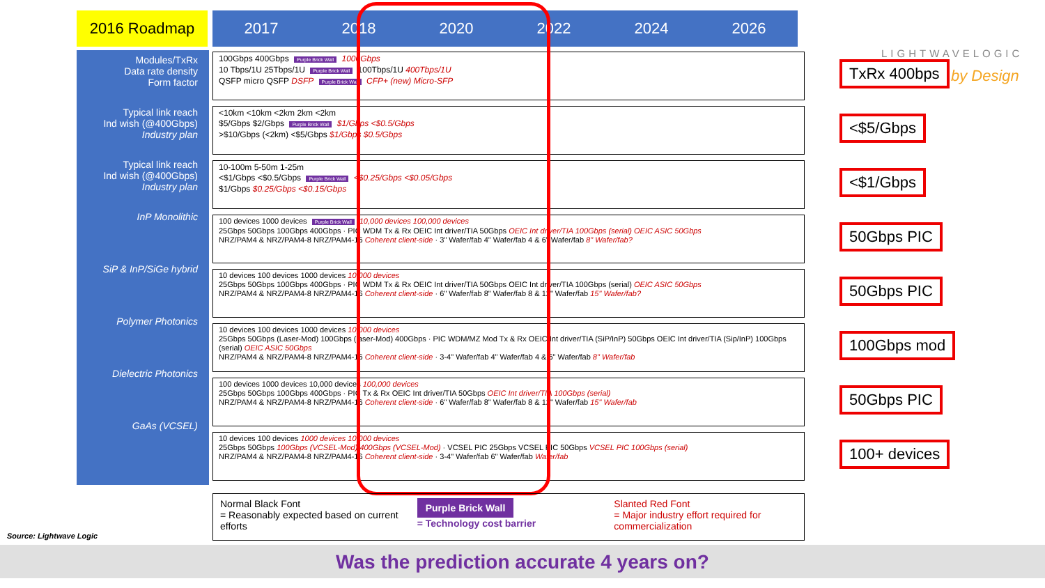2016 Roadmap 2017 2018 2020 2022 2024 2026
Modules/TxRx
Data rate density
Form factor
Typical link reach
Ind wish (@400Gbps)
Industry plan
Typical link reach
Ind wish (@400Gbps)
Industry plan
InP Monolithic
SiP & InP/SiGe hybrid
Polymer Photonics
Dielectric Photonics
GaAs (VCSEL)
100Gbps 400Gbps Purple Brick Wall 1000Gbps
10 Tbps/1U 25Tbps/1U Purple Brick Wall 100Tbps/1U 400Tbps/1U
QSFP micro QSFP DSFP Purple Brick Wall CFP+ (new) Micro-SFP
<10km <10km <2km 2km <2km
$5/Gbps $2/Gbps Purple Brick Wall $1/Gbps <$0.5/Gbps
>$10/Gbps (<2km) <$5/Gbps $1/Gbps $0.5/Gbps
10-100m 5-50m 1-25m
<$1/Gbps <$0.5/Gbps Purple Brick Wall <$0.25/Gbps <$0.05/Gbps
$1/Gbps $0.25/Gbps <$0.15/Gbps
100 devices 1000 devices Purple Brick Wall 10,000 devices 100,000 devices
25Gbps 50Gbps 100Gbps 400Gbps · PIC WDM Tx & Rx OEIC Int driver/TIA 50Gbps OEIC Int driver/TIA 100Gbps (serial) OEIC ASIC 50Gbps
NRZ/PAM4 & NRZ/PAM4-8 NRZ/PAM4-16 Coherent client-side · 3" Wafer/fab 4" Wafer/fab 4 & 6" Wafer/fab 8" Wafer/fab?
10 devices 100 devices 1000 devices 10,000 devices
25Gbps 50Gbps 100Gbps 400Gbps · PIC WDM Tx & Rx OEIC Int driver/TIA 50Gbps OEIC Int driver/TIA 100Gbps (serial) OEIC ASIC 50Gbps
NRZ/PAM4 & NRZ/PAM4-8 NRZ/PAM4-16 Coherent client-side · 6" Wafer/fab 8" Wafer/fab 8 & 12" Wafer/fab 15" Wafer/fab?
10 devices 100 devices 1000 devices 10,000 devices
25Gbps 50Gbps (Laser-Mod) 100Gbps (laser-Mod) 400Gbps · PIC WDM/MZ Mod Tx & Rx OEIC Int driver/TIA (SiP/InP) 50Gbps OEIC Int driver/TIA (Sip/InP) 100Gbps (serial) OEIC ASIC 50Gbps
NRZ/PAM4 & NRZ/PAM4-8 NRZ/PAM4-16 Coherent client-side · 3-4" Wafer/fab 4" Wafer/fab 4 & 6" Wafer/fab 8" Wafer/fab
100 devices 1000 devices 10,000 devices 100,000 devices
25Gbps 50Gbps 100Gbps 400Gbps · PIC Tx & Rx OEIC Int driver/TIA 50Gbps OEIC Int driver/TIA 100Gbps (serial)
NRZ/PAM4 & NRZ/PAM4-8 NRZ/PAM4-16 Coherent client-side · 6" Wafer/fab 8" Wafer/fab 8 & 12" Wafer/fab 15" Wafer/fab
10 devices 100 devices 1000 devices 10,000 devices
25Gbps 50Gbps 100Gbps (VCSEL-Mod) 400Gbps (VCSEL-Mod) · VCSEL PIC 25Gbps VCSEL PIC 50Gbps VCSEL PIC 100Gbps (serial)
NRZ/PAM4 & NRZ/PAM4-8 NRZ/PAM4-16 Coherent client-side · 3-4" Wafer/fab 6" Wafer/fab Wafer/fab
LIGHTWAVELOGIC
by Design
TxRx 400bps
<$5/Gbps
<$1/Gbps
50Gbps PIC
50Gbps PIC
100Gbps mod
50Gbps PIC
100+ devices
Normal Black Font
= Reasonably expected based on current efforts
Purple Brick Wall
= Technology cost barrier
Slanted Red Font
= Major industry effort required for commercialization
Source: Lightwave Logic
Was the prediction accurate 4 years on?